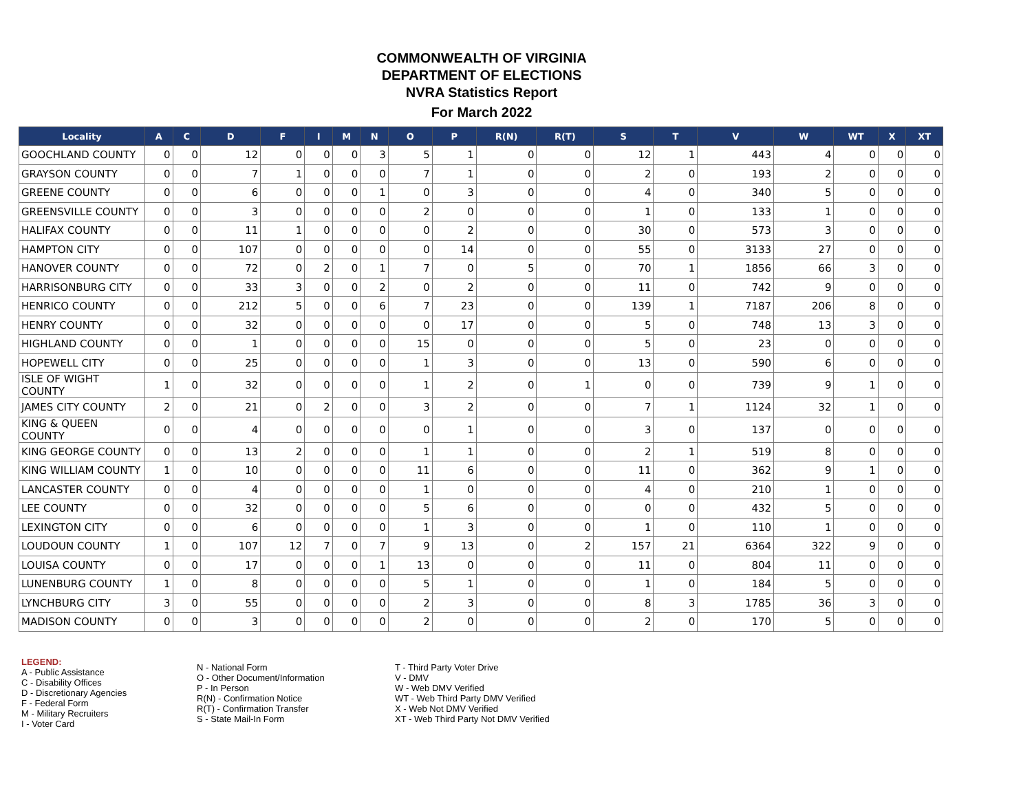COMMONWEALTH OF VIRGINIA
DEPARTMENT OF ELECTIONS
NVRA Statistics Report
For March 2022
| Locality | A | C | D | F | I | M | N | O | P | R(N) | R(T) | S | T | V | W | WT | X | XT |
| --- | --- | --- | --- | --- | --- | --- | --- | --- | --- | --- | --- | --- | --- | --- | --- | --- | --- | --- |
| GOOCHLAND COUNTY | 0 | 0 | 12 | 0 | 0 | 0 | 3 | 5 | 1 | 0 | 0 | 12 | 1 | 443 | 4 | 0 | 0 | 0 |
| GRAYSON COUNTY | 0 | 0 | 7 | 1 | 0 | 0 | 0 | 7 | 1 | 0 | 0 | 2 | 0 | 193 | 2 | 0 | 0 | 0 |
| GREENE COUNTY | 0 | 0 | 6 | 0 | 0 | 0 | 1 | 0 | 3 | 0 | 0 | 4 | 0 | 340 | 5 | 0 | 0 | 0 |
| GREENSVILLE COUNTY | 0 | 0 | 3 | 0 | 0 | 0 | 0 | 2 | 0 | 0 | 0 | 1 | 0 | 133 | 1 | 0 | 0 | 0 |
| HALIFAX COUNTY | 0 | 0 | 11 | 1 | 0 | 0 | 0 | 0 | 2 | 0 | 0 | 30 | 0 | 573 | 3 | 0 | 0 | 0 |
| HAMPTON CITY | 0 | 0 | 107 | 0 | 0 | 0 | 0 | 0 | 14 | 0 | 0 | 55 | 0 | 3133 | 27 | 0 | 0 | 0 |
| HANOVER COUNTY | 0 | 0 | 72 | 0 | 2 | 0 | 1 | 7 | 0 | 5 | 0 | 70 | 1 | 1856 | 66 | 3 | 0 | 0 |
| HARRISONBURG CITY | 0 | 0 | 33 | 3 | 0 | 0 | 2 | 0 | 2 | 0 | 0 | 11 | 0 | 742 | 9 | 0 | 0 | 0 |
| HENRICO COUNTY | 0 | 0 | 212 | 5 | 0 | 0 | 6 | 7 | 23 | 0 | 0 | 139 | 1 | 7187 | 206 | 8 | 0 | 0 |
| HENRY COUNTY | 0 | 0 | 32 | 0 | 0 | 0 | 0 | 0 | 17 | 0 | 0 | 5 | 0 | 748 | 13 | 3 | 0 | 0 |
| HIGHLAND COUNTY | 0 | 0 | 1 | 0 | 0 | 0 | 0 | 15 | 0 | 0 | 0 | 5 | 0 | 23 | 0 | 0 | 0 | 0 |
| HOPEWELL CITY | 0 | 0 | 25 | 0 | 0 | 0 | 0 | 1 | 3 | 0 | 0 | 13 | 0 | 590 | 6 | 0 | 0 | 0 |
| ISLE OF WIGHT COUNTY | 1 | 0 | 32 | 0 | 0 | 0 | 0 | 1 | 2 | 0 | 1 | 0 | 0 | 739 | 9 | 1 | 0 | 0 |
| JAMES CITY COUNTY | 2 | 0 | 21 | 0 | 2 | 0 | 0 | 3 | 2 | 0 | 0 | 7 | 1 | 1124 | 32 | 1 | 0 | 0 |
| KING & QUEEN COUNTY | 0 | 0 | 4 | 0 | 0 | 0 | 0 | 0 | 1 | 0 | 0 | 3 | 0 | 137 | 0 | 0 | 0 | 0 |
| KING GEORGE COUNTY | 0 | 0 | 13 | 2 | 0 | 0 | 0 | 1 | 1 | 0 | 0 | 2 | 1 | 519 | 8 | 0 | 0 | 0 |
| KING WILLIAM COUNTY | 1 | 0 | 10 | 0 | 0 | 0 | 0 | 11 | 6 | 0 | 0 | 11 | 0 | 362 | 9 | 1 | 0 | 0 |
| LANCASTER COUNTY | 0 | 0 | 4 | 0 | 0 | 0 | 0 | 1 | 0 | 0 | 0 | 4 | 0 | 210 | 1 | 0 | 0 | 0 |
| LEE COUNTY | 0 | 0 | 32 | 0 | 0 | 0 | 0 | 5 | 6 | 0 | 0 | 0 | 0 | 432 | 5 | 0 | 0 | 0 |
| LEXINGTON CITY | 0 | 0 | 6 | 0 | 0 | 0 | 0 | 1 | 3 | 0 | 0 | 1 | 0 | 110 | 1 | 0 | 0 | 0 |
| LOUDOUN COUNTY | 1 | 0 | 107 | 12 | 7 | 0 | 7 | 9 | 13 | 0 | 2 | 157 | 21 | 6364 | 322 | 9 | 0 | 0 |
| LOUISA COUNTY | 0 | 0 | 17 | 0 | 0 | 0 | 1 | 13 | 0 | 0 | 0 | 11 | 0 | 804 | 11 | 0 | 0 | 0 |
| LUNENBURG COUNTY | 1 | 0 | 8 | 0 | 0 | 0 | 0 | 5 | 1 | 0 | 0 | 1 | 0 | 184 | 5 | 0 | 0 | 0 |
| LYNCHBURG CITY | 3 | 0 | 55 | 0 | 0 | 0 | 0 | 2 | 3 | 0 | 0 | 8 | 3 | 1785 | 36 | 3 | 0 | 0 |
| MADISON COUNTY | 0 | 0 | 3 | 0 | 0 | 0 | 0 | 2 | 0 | 0 | 0 | 2 | 0 | 170 | 5 | 0 | 0 | 0 |
LEGEND:
A - Public Assistance
C - Disability Offices
D - Discretionary Agencies
F - Federal Form
M - Military Recruiters
I - Voter Card
N - National Form
O - Other Document/Information
P - In Person
R(N) - Confirmation Notice
R(T) - Confirmation Transfer
S - State Mail-In Form
T - Third Party Voter Drive
V - DMV
W - Web DMV Verified
WT - Web Third Party DMV Verified
X - Web Not DMV Verified
XT - Web Third Party Not DMV Verified